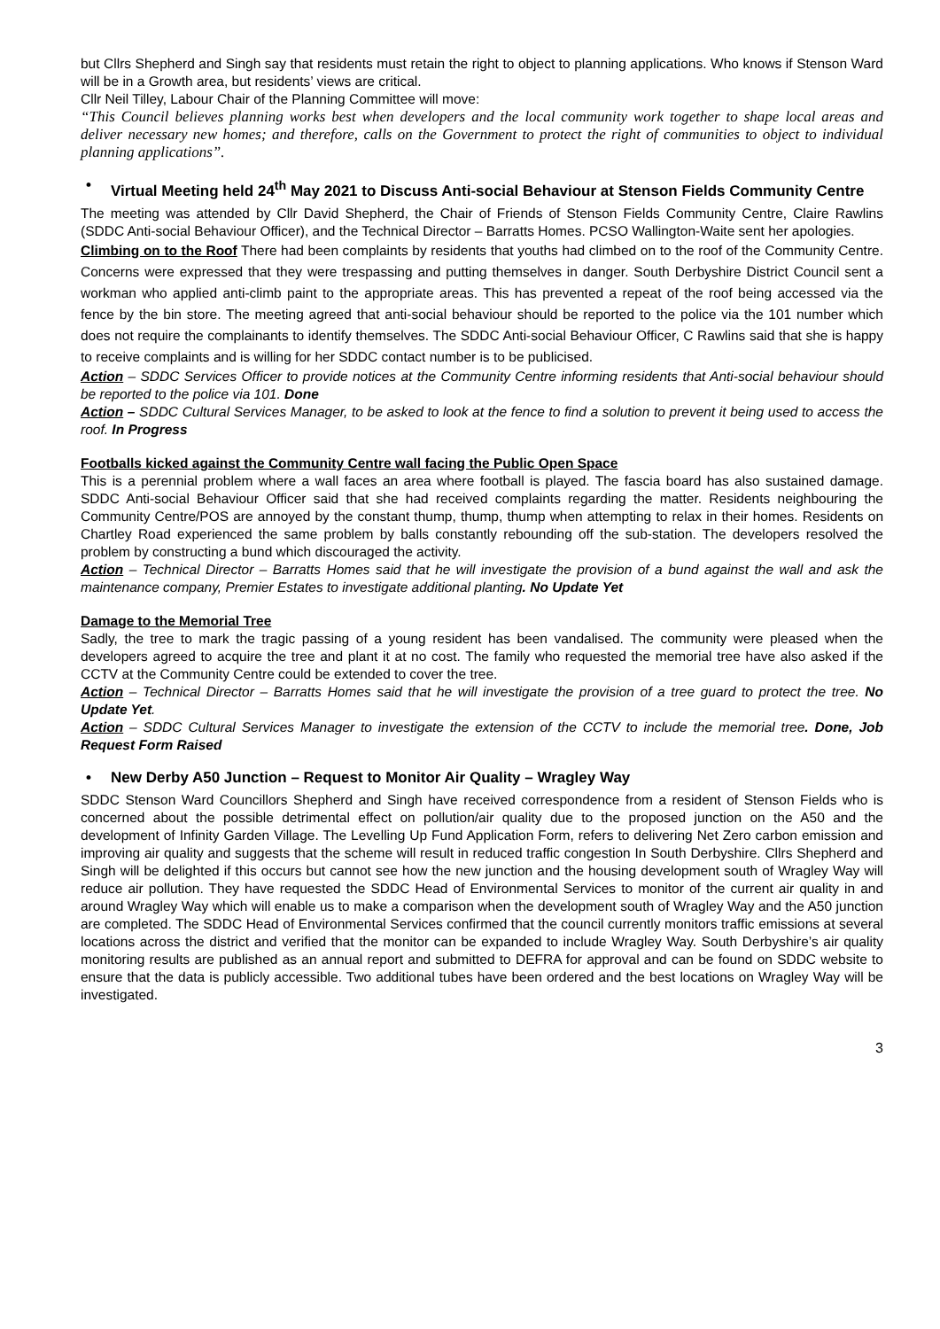but Cllrs Shepherd and Singh say that residents must retain the right to object to planning applications. Who knows if Stenson Ward will be in a Growth area, but residents’ views are critical.
Cllr Neil Tilley, Labour Chair of the Planning Committee will move:
“This Council believes planning works best when developers and the local community work together to shape local areas and deliver necessary new homes; and therefore, calls on the Government to protect the right of communities to object to individual planning applications”.
• Virtual Meeting held 24<sup>th</sup> May 2021 to Discuss Anti-social Behaviour at Stenson Fields Community Centre
The meeting was attended by Cllr David Shepherd, the Chair of Friends of Stenson Fields Community Centre, Claire Rawlins (SDDC Anti-social Behaviour Officer), and the Technical Director – Barratts Homes. PCSO Wallington-Waite sent her apologies.
Climbing on to the Roof There had been complaints by residents that youths had climbed on to the roof of the Community Centre. Concerns were expressed that they were trespassing and putting themselves in danger. South Derbyshire District Council sent a workman who applied anti-climb paint to the appropriate areas. This has prevented a repeat of the roof being accessed via the fence by the bin store. The meeting agreed that anti-social behaviour should be reported to the police via the 101 number which does not require the complainants to identify themselves. The SDDC Anti-social Behaviour Officer, C Rawlins said that she is happy to receive complaints and is willing for her SDDC contact number is to be publicised.
Action – SDDC Services Officer to provide notices at the Community Centre informing residents that Anti-social behaviour should be reported to the police via 101. Done
Action – SDDC Cultural Services Manager, to be asked to look at the fence to find a solution to prevent it being used to access the roof. In Progress
Footballs kicked against the Community Centre wall facing the Public Open Space
This is a perennial problem where a wall faces an area where football is played. The fascia board has also sustained damage. SDDC Anti-social Behaviour Officer said that she had received complaints regarding the matter. Residents neighbouring the Community Centre/POS are annoyed by the constant thump, thump, thump when attempting to relax in their homes. Residents on Chartley Road experienced the same problem by balls constantly rebounding off the sub-station. The developers resolved the problem by constructing a bund which discouraged the activity.
Action – Technical Director – Barratts Homes said that he will investigate the provision of a bund against the wall and ask the maintenance company, Premier Estates to investigate additional planting. No Update Yet
Damage to the Memorial Tree
Sadly, the tree to mark the tragic passing of a young resident has been vandalised. The community were pleased when the developers agreed to acquire the tree and plant it at no cost. The family who requested the memorial tree have also asked if the CCTV at the Community Centre could be extended to cover the tree.
Action – Technical Director – Barratts Homes said that he will investigate the provision of a tree guard to protect the tree. No Update Yet.
Action – SDDC Cultural Services Manager to investigate the extension of the CCTV to include the memorial tree. Done, Job Request Form Raised
• New Derby A50 Junction – Request to Monitor Air Quality – Wragley Way
SDDC Stenson Ward Councillors Shepherd and Singh have received correspondence from a resident of Stenson Fields who is concerned about the possible detrimental effect on pollution/air quality due to the proposed junction on the A50 and the development of Infinity Garden Village. The Levelling Up Fund Application Form, refers to delivering Net Zero carbon emission and improving air quality and suggests that the scheme will result in reduced traffic congestion In South Derbyshire. Cllrs Shepherd and Singh will be delighted if this occurs but cannot see how the new junction and the housing development south of Wragley Way will reduce air pollution. They have requested the SDDC Head of Environmental Services to monitor of the current air quality in and around Wragley Way which will enable us to make a comparison when the development south of Wragley Way and the A50 junction are completed. The SDDC Head of Environmental Services confirmed that the council currently monitors traffic emissions at several locations across the district and verified that the monitor can be expanded to include Wragley Way. South Derbyshire’s air quality monitoring results are published as an annual report and submitted to DEFRA for approval and can be found on SDDC website to ensure that the data is publicly accessible. Two additional tubes have been ordered and the best locations on Wragley Way will be investigated.
3